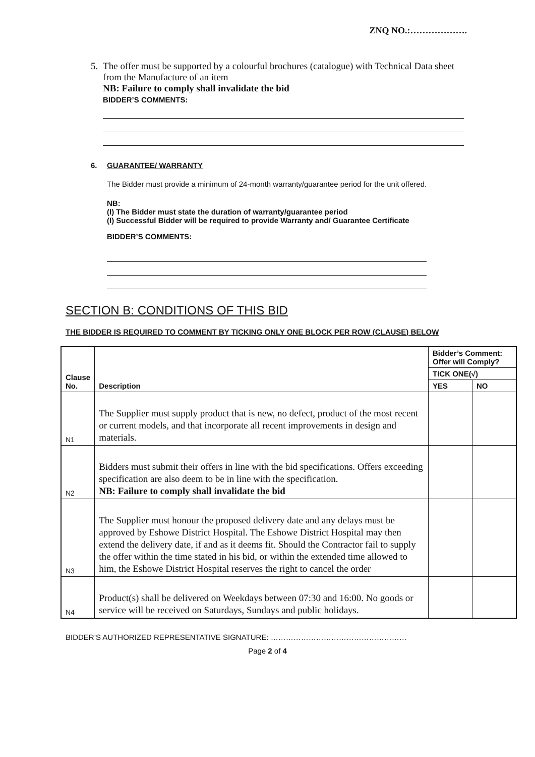ZNQ NO.:……………….
5. The offer must be supported by a colourful brochures (catalogue) with Technical Data sheet from the Manufacture of an item
NB: Failure to comply shall invalidate the bid
BIDDER’S COMMENTS:
6. GUARANTEE/ WARRANTY
The Bidder must provide a minimum of 24-month warranty/guarantee period for the unit offered.
NB:
(I) The Bidder must state the duration of warranty/guarantee period
(I) Successful Bidder will be required to provide Warranty and/ Guarantee Certificate
BIDDER’S COMMENTS:
SECTION B: CONDITIONS OF THIS BID
THE BIDDER IS REQUIRED TO COMMENT BY TICKING ONLY ONE BLOCK PER ROW (CLAUSE) BELOW
| Clause No. | Description | Bidder’s Comment: Offer will Comply? | |
| --- | --- | --- | --- |
| | | TICK ONE(√) | |
| | | YES | NO |
| N1 | The Supplier must supply product that is new, no defect, product of the most recent or current models, and that incorporate all recent improvements in design and materials. | | |
| N2 | Bidders must submit their offers in line with the bid specifications. Offers exceeding specification are also deem to be in line with the specification. NB: Failure to comply shall invalidate the bid | | |
| N3 | The Supplier must honour the proposed delivery date and any delays must be approved by Eshowe District Hospital. The Eshowe District Hospital may then extend the delivery date, if and as it deems fit. Should the Contractor fail to supply the offer within the time stated in his bid, or within the extended time allowed to him, the Eshowe District Hospital reserves the right to cancel the order | | |
| N4 | Product(s) shall be delivered on Weekdays between 07:30 and 16:00. No goods or service will be received on Saturdays, Sundays and public holidays. | | |
BIDDER’S AUTHORIZED REPRESENTATIVE SIGNATURE: ………………………………………………
Page 2 of 4